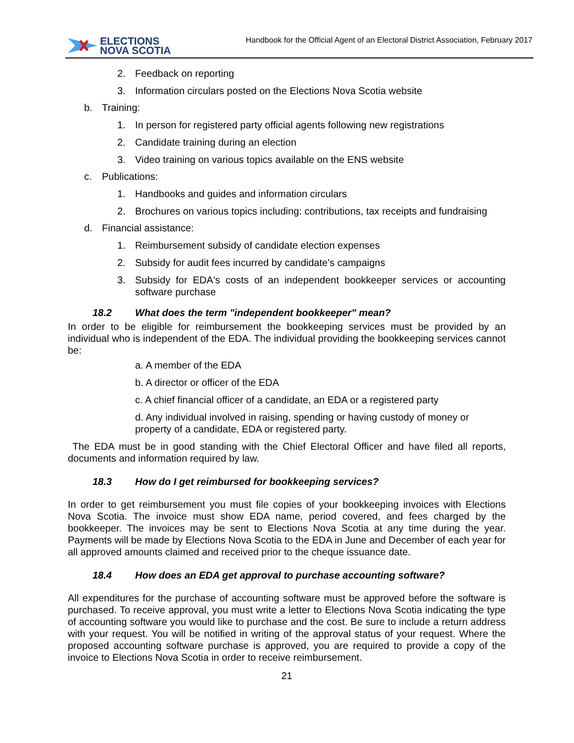ELECTIONS
NOVA SCOTIA
Handbook for the Official Agent of an Electoral District Association, February 2017
2. Feedback on reporting
3. Information circulars posted on the Elections Nova Scotia website
b. Training:
1. In person for registered party official agents following new registrations
2. Candidate training during an election
3. Video training on various topics available on the ENS website
c. Publications:
1. Handbooks and guides and information circulars
2. Brochures on various topics including: contributions, tax receipts and fundraising
d. Financial assistance:
1. Reimbursement subsidy of candidate election expenses
2. Subsidy for audit fees incurred by candidate’s campaigns
3.
Subsidy for EDA's costs of an independent bookkeeper services or accounting software purchase
18.2 What does the term "independent bookkeeper" mean?
In order to be eligible for reimbursement the bookkeeping services must be provided by an individual who is independent of the EDA. The individual providing the bookkeeping services cannot be:
a. A member of the EDA
b. A director or officer of the EDA
c. A chief financial officer of a candidate, an EDA or a registered party
d. Any individual involved in raising, spending or having custody of money or property of a candidate, EDA or registered party.
The EDA must be in good standing with the Chief Electoral Officer and have filed all reports, documents and information required by law.
18.3 How do I get reimbursed for bookkeeping services?
In order to get reimbursement you must file copies of your bookkeeping invoices with Elections Nova Scotia. The invoice must show EDA name, period covered, and fees charged by the bookkeeper. The invoices may be sent to Elections Nova Scotia at any time during the year. Payments will be made by Elections Nova Scotia to the EDA in June and December of each year for all approved amounts claimed and received prior to the cheque issuance date.
18.4 How does an EDA get approval to purchase accounting software?
All expenditures for the purchase of accounting software must be approved before the software is purchased. To receive approval, you must write a letter to Elections Nova Scotia indicating the type of accounting software you would like to purchase and the cost. Be sure to include a return address with your request. You will be notified in writing of the approval status of your request. Where the proposed accounting software purchase is approved, you are required to provide a copy of the invoice to Elections Nova Scotia in order to receive reimbursement.
21